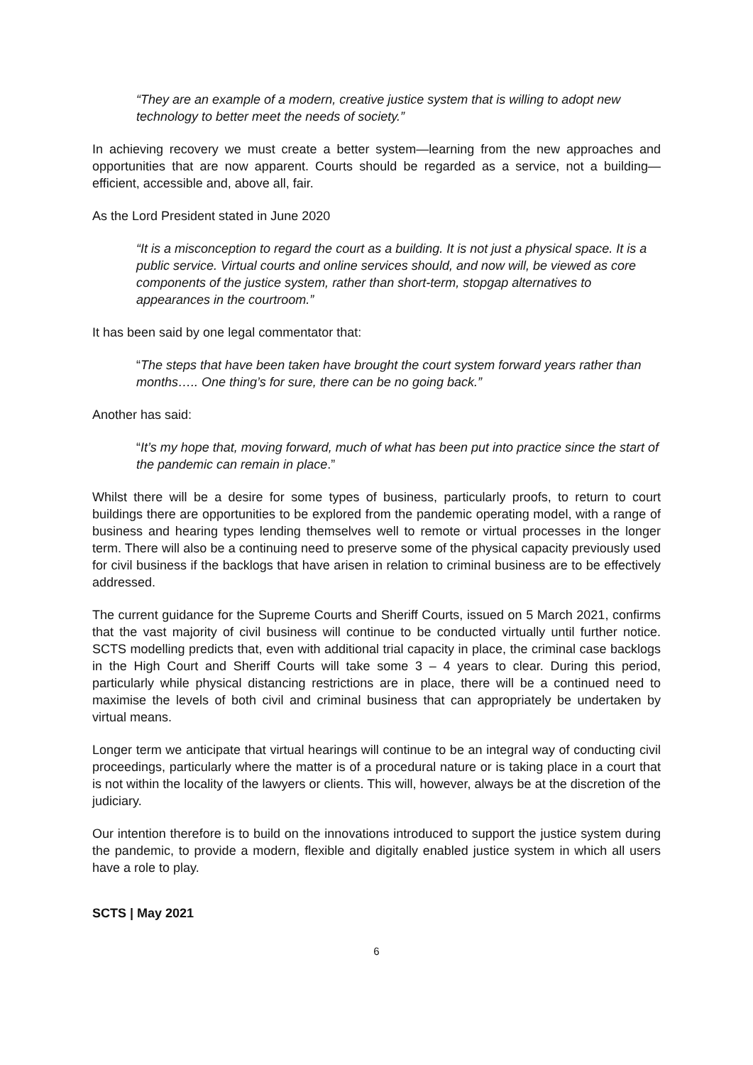“They are an example of a modern, creative justice system that is willing to adopt new technology to better meet the needs of society.”
In achieving recovery we must create a better system—learning from the new approaches and opportunities that are now apparent. Courts should be regarded as a service, not a building—efficient, accessible and, above all, fair.
As the Lord President stated in June 2020
“It is a misconception to regard the court as a building. It is not just a physical space. It is a public service. Virtual courts and online services should, and now will, be viewed as core components of the justice system, rather than short-term, stopgap alternatives to appearances in the courtroom.”
It has been said by one legal commentator that:
“The steps that have been taken have brought the court system forward years rather than months….. One thing’s for sure, there can be no going back.”
Another has said:
“It’s my hope that, moving forward, much of what has been put into practice since the start of the pandemic can remain in place.”
Whilst there will be a desire for some types of business, particularly proofs, to return to court buildings there are opportunities to be explored from the pandemic operating model, with a range of business and hearing types lending themselves well to remote or virtual processes in the longer term. There will also be a continuing need to preserve some of the physical capacity previously used for civil business if the backlogs that have arisen in relation to criminal business are to be effectively addressed.
The current guidance for the Supreme Courts and Sheriff Courts, issued on 5 March 2021, confirms that the vast majority of civil business will continue to be conducted virtually until further notice. SCTS modelling predicts that, even with additional trial capacity in place, the criminal case backlogs in the High Court and Sheriff Courts will take some 3 – 4 years to clear. During this period, particularly while physical distancing restrictions are in place, there will be a continued need to maximise the levels of both civil and criminal business that can appropriately be undertaken by virtual means.
Longer term we anticipate that virtual hearings will continue to be an integral way of conducting civil proceedings, particularly where the matter is of a procedural nature or is taking place in a court that is not within the locality of the lawyers or clients. This will, however, always be at the discretion of the judiciary.
Our intention therefore is to build on the innovations introduced to support the justice system during the pandemic, to provide a modern, flexible and digitally enabled justice system in which all users have a role to play.
SCTS | May 2021
6